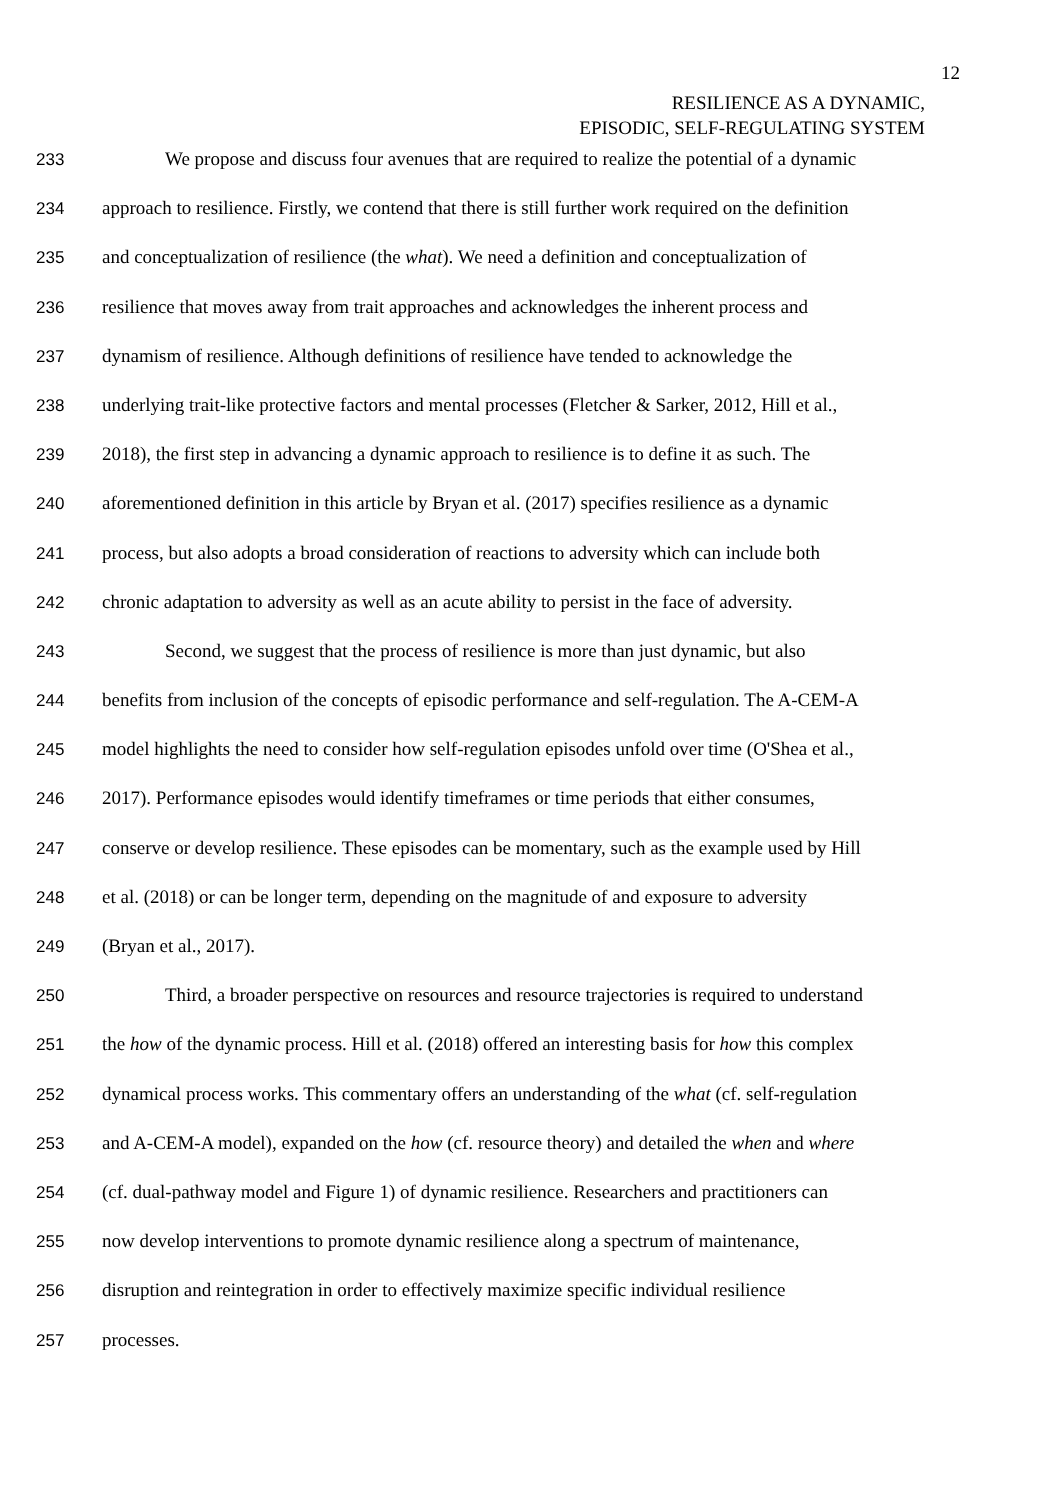12
RESILIENCE AS A DYNAMIC,
EPISODIC, SELF-REGULATING SYSTEM
233 We propose and discuss four avenues that are required to realize the potential of a dynamic
234 approach to resilience. Firstly, we contend that there is still further work required on the definition
235 and conceptualization of resilience (the what). We need a definition and conceptualization of
236 resilience that moves away from trait approaches and acknowledges the inherent process and
237 dynamism of resilience. Although definitions of resilience have tended to acknowledge the
238 underlying trait-like protective factors and mental processes (Fletcher & Sarker, 2012, Hill et al.,
239 2018), the first step in advancing a dynamic approach to resilience is to define it as such. The
240 aforementioned definition in this article by Bryan et al. (2017) specifies resilience as a dynamic
241 process, but also adopts a broad consideration of reactions to adversity which can include both
242 chronic adaptation to adversity as well as an acute ability to persist in the face of adversity.
243 Second, we suggest that the process of resilience is more than just dynamic, but also
244 benefits from inclusion of the concepts of episodic performance and self-regulation. The A-CEM-A
245 model highlights the need to consider how self-regulation episodes unfold over time (O'Shea et al.,
246 2017). Performance episodes would identify timeframes or time periods that either consumes,
247 conserve or develop resilience. These episodes can be momentary, such as the example used by Hill
248 et al. (2018) or can be longer term, depending on the magnitude of and exposure to adversity
249 (Bryan et al., 2017).
250 Third, a broader perspective on resources and resource trajectories is required to understand
251 the how of the dynamic process. Hill et al. (2018) offered an interesting basis for how this complex
252 dynamical process works. This commentary offers an understanding of the what (cf. self-regulation
253 and A-CEM-A model), expanded on the how (cf. resource theory) and detailed the when and where
254 (cf. dual-pathway model and Figure 1) of dynamic resilience. Researchers and practitioners can
255 now develop interventions to promote dynamic resilience along a spectrum of maintenance,
256 disruption and reintegration in order to effectively maximize specific individual resilience
257 processes.